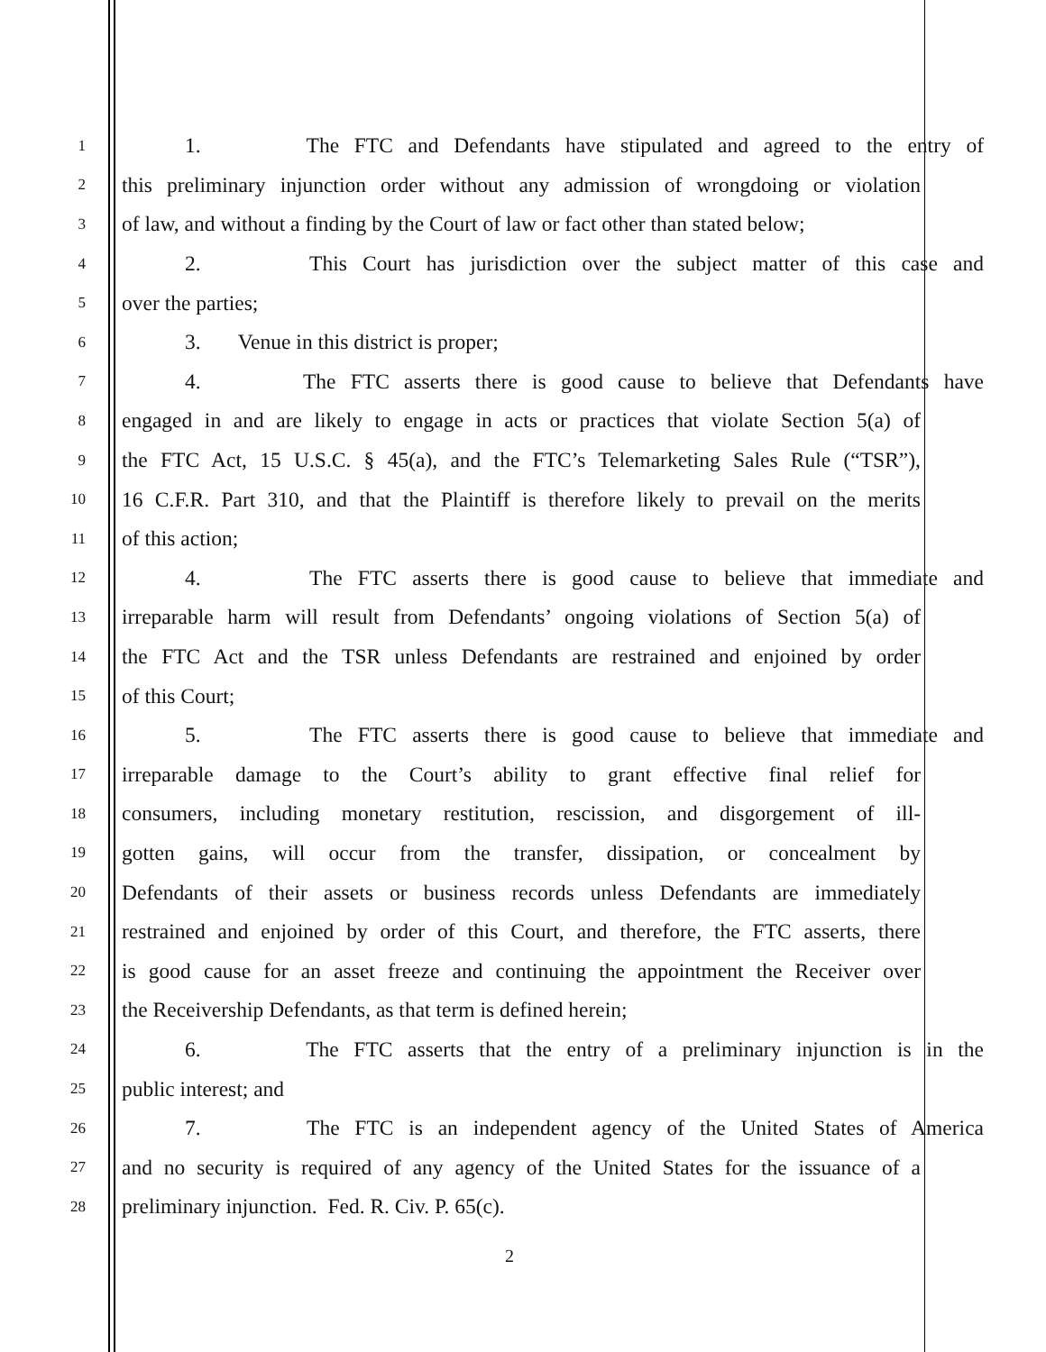1 1. The FTC and Defendants have stipulated and agreed to the entry of
2 this preliminary injunction order without any admission of wrongdoing or violation
3 of law, and without a finding by the Court of law or fact other than stated below;
4 2. This Court has jurisdiction over the subject matter of this case and
5 over the parties;
6 3. Venue in this district is proper;
7 4. The FTC asserts there is good cause to believe that Defendants have
8 engaged in and are likely to engage in acts or practices that violate Section 5(a) of
9 the FTC Act, 15 U.S.C. § 45(a), and the FTC’s Telemarketing Sales Rule (“TSR”),
10 16 C.F.R. Part 310, and that the Plaintiff is therefore likely to prevail on the merits
11 of this action;
12 4. The FTC asserts there is good cause to believe that immediate and
13 irreparable harm will result from Defendants’ ongoing violations of Section 5(a) of
14 the FTC Act and the TSR unless Defendants are restrained and enjoined by order
15 of this Court;
16 5. The FTC asserts there is good cause to believe that immediate and
17 irreparable damage to the Court’s ability to grant effective final relief for
18 consumers, including monetary restitution, rescission, and disgorgement of ill-
19 gotten gains, will occur from the transfer, dissipation, or concealment by
20 Defendants of their assets or business records unless Defendants are immediately
21 restrained and enjoined by order of this Court, and therefore, the FTC asserts, there
22 is good cause for an asset freeze and continuing the appointment the Receiver over
23 the Receivership Defendants, as that term is defined herein;
24 6. The FTC asserts that the entry of a preliminary injunction is in the
25 public interest; and
26 7. The FTC is an independent agency of the United States of America
27 and no security is required of any agency of the United States for the issuance of a
28 preliminary injunction. Fed. R. Civ. P. 65(c).
2